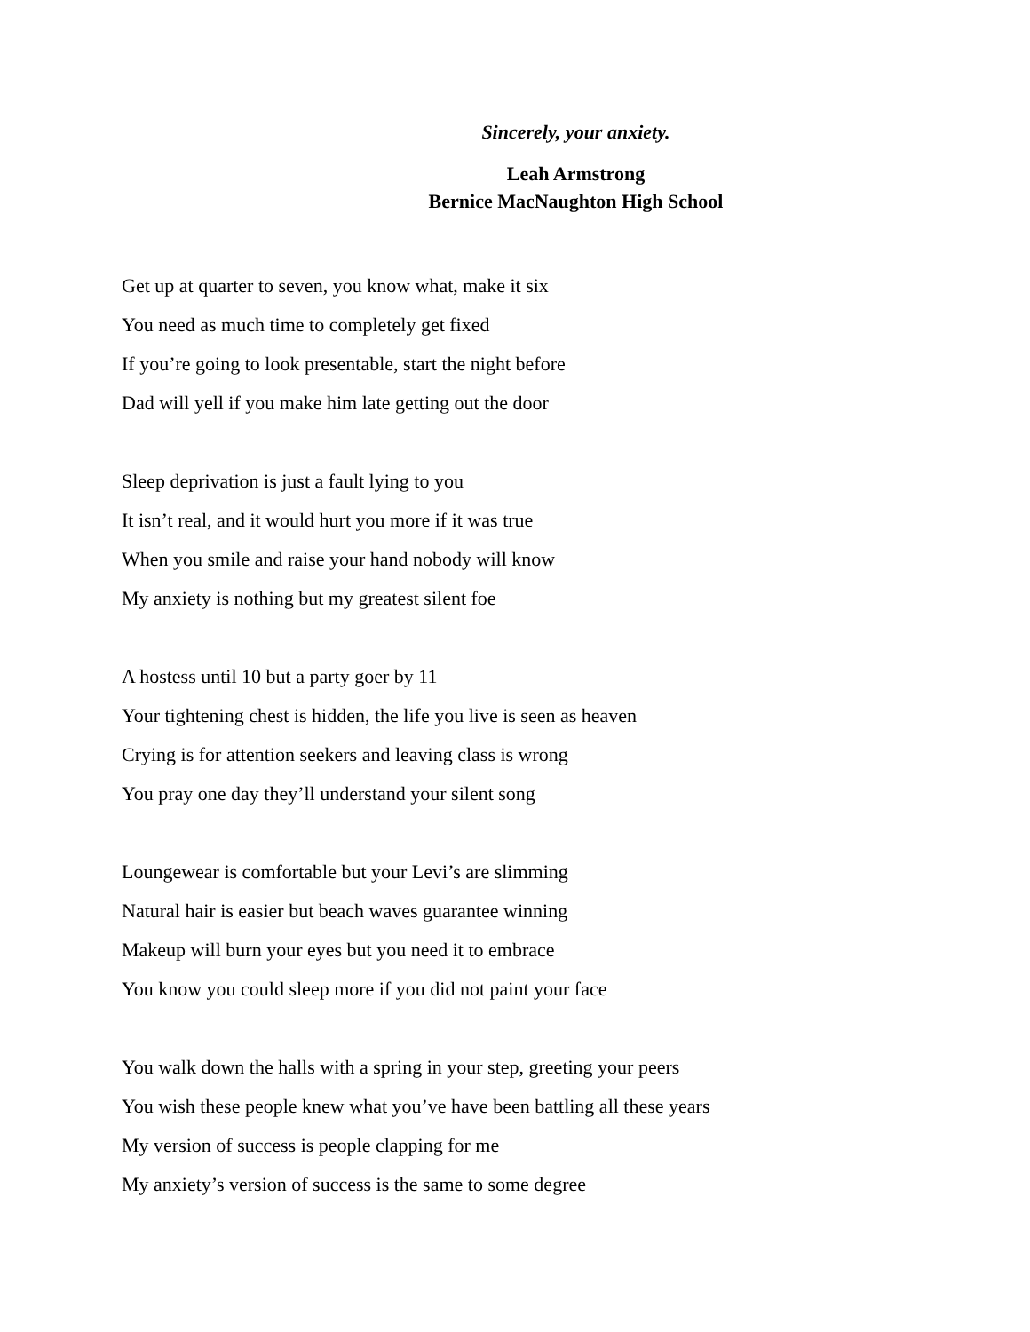Sincerely, your anxiety.
Leah Armstrong
Bernice MacNaughton High School
Get up at quarter to seven, you know what, make it six
You need as much time to completely get fixed
If you’re going to look presentable, start the night before
Dad will yell if you make him late getting out the door
Sleep deprivation is just a fault lying to you
It isn’t real, and it would hurt you more if it was true
When you smile and raise your hand nobody will know
My anxiety is nothing but my greatest silent foe
A hostess until 10 but a party goer by 11
Your tightening chest is hidden, the life you live is seen as heaven
Crying is for attention seekers and leaving class is wrong
You pray one day they’ll understand your silent song
Loungewear is comfortable but your Levi’s are slimming
Natural hair is easier but beach waves guarantee winning
Makeup will burn your eyes but you need it to embrace
You know you could sleep more if you did not paint your face
You walk down the halls with a spring in your step, greeting your peers
You wish these people knew what you’ve have been battling all these years
My version of success is people clapping for me
My anxiety’s version of success is the same to some degree